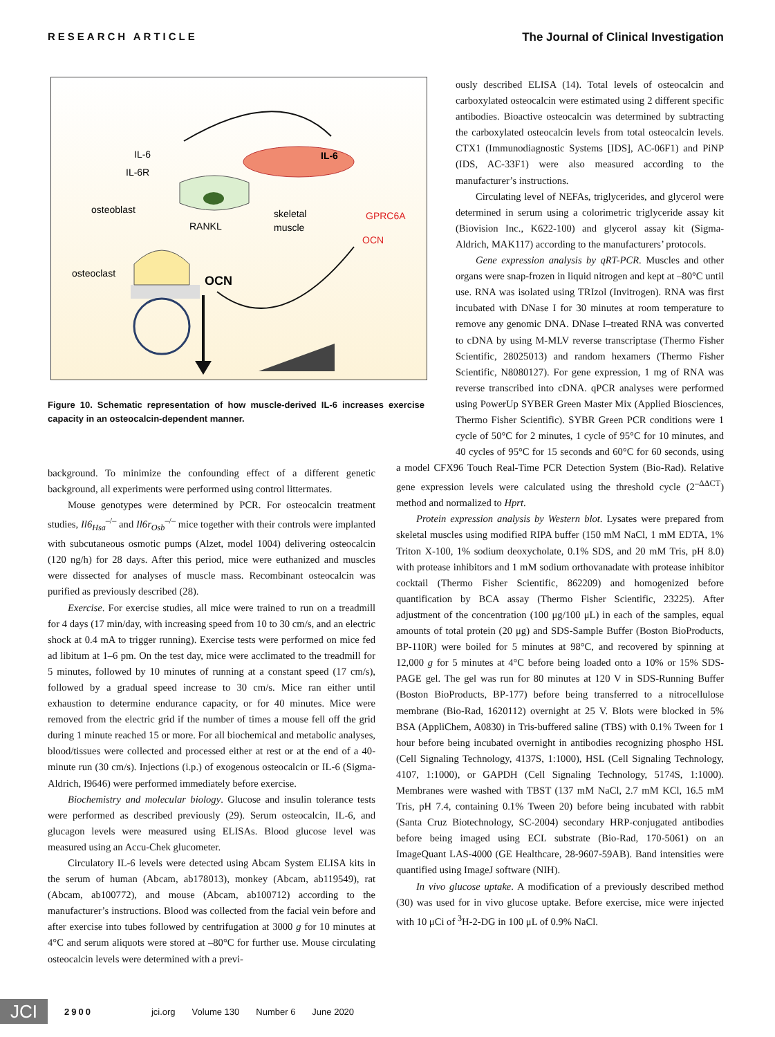RESEARCH ARTICLE The Journal of Clinical Investigation
IL-6
IL-6
IL-6R
osteoblast
RANKL
skeletal
muscle
GPRC6A
OCN
osteoclast
OCN
Figure 10. Schematic representation of how muscle-derived IL-6 increases exercise capacity in an osteocalcin-dependent manner.
background. To minimize the confounding effect of a different genetic background, all experiments were performed using control littermates.
Mouse genotypes were determined by PCR. For osteocalcin treatment studies, Il6<sub>Hsa</sub><sup>–/–</sup> and Il6r<sub>Osb</sub><sup>–/–</sup> mice together with their controls were implanted with subcutaneous osmotic pumps (Alzet, model 1004) delivering osteocalcin (120 ng/h) for 28 days. After this period, mice were euthanized and muscles were dissected for analyses of muscle mass. Recombinant osteocalcin was purified as previously described (28).
Exercise. For exercise studies, all mice were trained to run on a treadmill for 4 days (17 min/day, with increasing speed from 10 to 30 cm/s, and an electric shock at 0.4 mA to trigger running). Exercise tests were performed on mice fed ad libitum at 1–6 pm. On the test day, mice were acclimated to the treadmill for 5 minutes, followed by 10 minutes of running at a constant speed (17 cm/s), followed by a gradual speed increase to 30 cm/s. Mice ran either until exhaustion to determine endurance capacity, or for 40 minutes. Mice were removed from the electric grid if the number of times a mouse fell off the grid during 1 minute reached 15 or more. For all biochemical and metabolic analyses, blood/tissues were collected and processed either at rest or at the end of a 40-minute run (30 cm/s). Injections (i.p.) of exogenous osteocalcin or IL-6 (Sigma-Aldrich, I9646) were performed immediately before exercise.
Biochemistry and molecular biology. Glucose and insulin tolerance tests were performed as described previously (29). Serum osteocalcin, IL-6, and glucagon levels were measured using ELISAs. Blood glucose level was measured using an Accu-Chek glucometer.
Circulatory IL-6 levels were detected using Abcam System ELISA kits in the serum of human (Abcam, ab178013), monkey (Abcam, ab119549), rat (Abcam, ab100772), and mouse (Abcam, ab100712) according to the manufacturer’s instructions. Blood was collected from the facial vein before and after exercise into tubes followed by centrifugation at 3000 g for 10 minutes at 4°C and serum aliquots were stored at –80°C for further use. Mouse circulating osteocalcin levels were determined with a previ-
ously described ELISA (14). Total levels of osteocalcin and carboxylated osteocalcin were estimated using 2 different specific antibodies. Bioactive osteocalcin was determined by subtracting the carboxylated osteocalcin levels from total osteocalcin levels. CTX1 (Immunodiagnostic Systems [IDS], AC-06F1) and PiNP (IDS, AC-33F1) were also measured according to the manufacturer’s instructions.
Circulating level of NEFAs, triglycerides, and glycerol were determined in serum using a colorimetric triglyceride assay kit (Biovision Inc., K622-100) and glycerol assay kit (Sigma-Aldrich, MAK117) according to the manufacturers’ protocols.
Gene expression analysis by qRT-PCR. Muscles and other organs were snap-frozen in liquid nitrogen and kept at –80°C until use. RNA was isolated using TRIzol (Invitrogen). RNA was first incubated with DNase I for 30 minutes at room temperature to remove any genomic DNA. DNase I–treated RNA was converted to cDNA by using M-MLV reverse transcriptase (Thermo Fisher Scientific, 28025013) and random hexamers (Thermo Fisher Scientific, N8080127). For gene expression, 1 mg of RNA was reverse transcribed into cDNA. qPCR analyses were performed using PowerUp SYBER Green Master Mix (Applied Biosciences, Thermo Fisher Scientific). SYBR Green PCR conditions were 1 cycle of 50°C for 2 minutes, 1 cycle of 95°C for 10 minutes, and 40 cycles of 95°C for 15 seconds and 60°C for 60 seconds, using a model CFX96 Touch Real-Time PCR Detection System (Bio-Rad). Relative gene expression levels were calculated using the threshold cycle (2<sup>–ΔΔCT</sup>) method and normalized to Hprt.
Protein expression analysis by Western blot. Lysates were prepared from skeletal muscles using modified RIPA buffer (150 mM NaCl, 1 mM EDTA, 1% Triton X-100, 1% sodium deoxycholate, 0.1% SDS, and 20 mM Tris, pH 8.0) with protease inhibitors and 1 mM sodium orthovanadate with protease inhibitor cocktail (Thermo Fisher Scientific, 862209) and homogenized before quantification by BCA assay (Thermo Fisher Scientific, 23225). After adjustment of the concentration (100 μg/100 μL) in each of the samples, equal amounts of total protein (20 μg) and SDS-Sample Buffer (Boston BioProducts, BP-110R) were boiled for 5 minutes at 98°C, and recovered by spinning at 12,000 g for 5 minutes at 4°C before being loaded onto a 10% or 15% SDS-PAGE gel. The gel was run for 80 minutes at 120 V in SDS-Running Buffer (Boston BioProducts, BP-177) before being transferred to a nitrocellulose membrane (Bio-Rad, 1620112) overnight at 25 V. Blots were blocked in 5% BSA (AppliChem, A0830) in Tris-buffered saline (TBS) with 0.1% Tween for 1 hour before being incubated overnight in antibodies recognizing phospho HSL (Cell Signaling Technology, 4137S, 1:1000), HSL (Cell Signaling Technology, 4107, 1:1000), or GAPDH (Cell Signaling Technology, 5174S, 1:1000). Membranes were washed with TBST (137 mM NaCl, 2.7 mM KCl, 16.5 mM Tris, pH 7.4, containing 0.1% Tween 20) before being incubated with rabbit (Santa Cruz Biotechnology, SC-2004) secondary HRP-conjugated antibodies before being imaged using ECL substrate (Bio-Rad, 170-5061) on an ImageQuant LAS-4000 (GE Healthcare, 28-9607-59AB). Band intensities were quantified using ImageJ software (NIH).
In vivo glucose uptake. A modification of a previously described method (30) was used for in vivo glucose uptake. Before exercise, mice were injected with 10 μCi of <sup>3</sup>H-2-DG in 100 μL of 0.9% NaCl.
JCI
2900 jci.org Volume 130 Number 6 June 2020